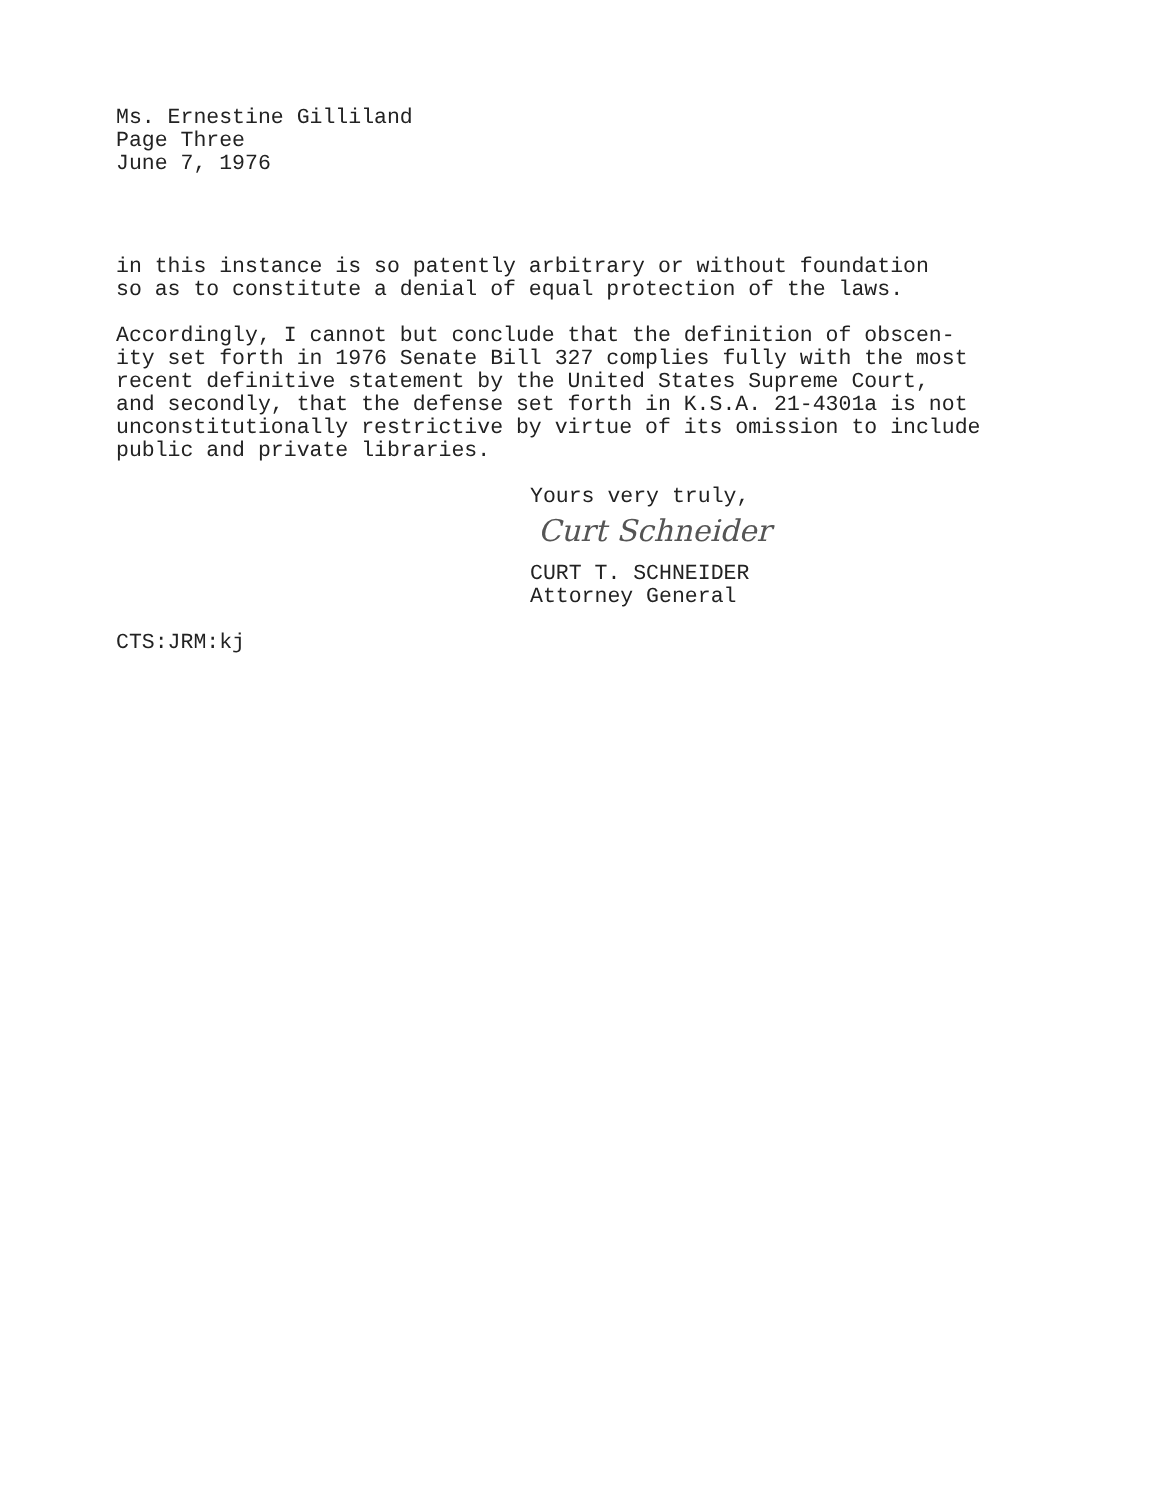Ms. Ernestine Gilliland Page Three June 7, 1976
in this instance is so patently arbitrary or without foundation so as to constitute a denial of equal protection of the laws.
Accordingly, I cannot but conclude that the definition of obscen- ity set forth in 1976 Senate Bill 327 complies fully with the most recent definitive statement by the United States Supreme Court, and secondly, that the defense set forth in K.S.A. 21-4301a is not unconstitutionally restrictive by virtue of its omission to include public and private libraries.
Yours very truly,
Curt Schneider
CURT T. SCHNEIDER Attorney General
CTS:JRM:kj